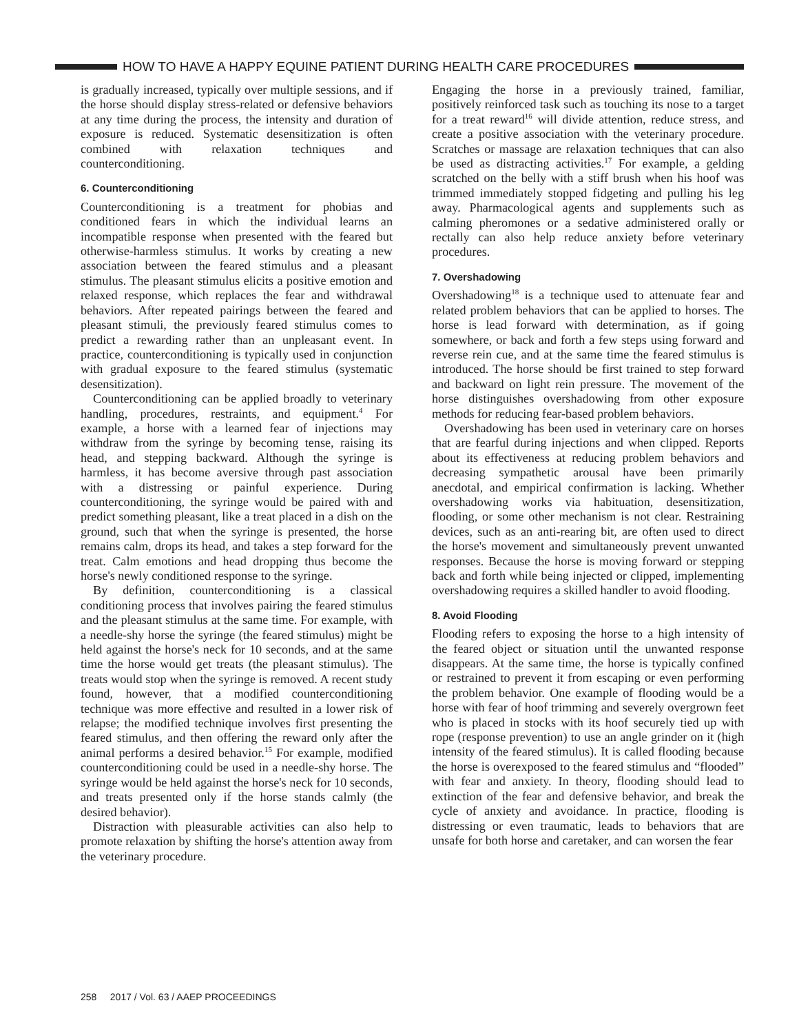HOW TO HAVE A HAPPY EQUINE PATIENT DURING HEALTH CARE PROCEDURES
is gradually increased, typically over multiple sessions, and if the horse should display stress-related or defensive behaviors at any time during the process, the intensity and duration of exposure is reduced. Systematic desensitization is often combined with relaxation techniques and counterconditioning.
6. Counterconditioning
Counterconditioning is a treatment for phobias and conditioned fears in which the individual learns an incompatible response when presented with the feared but otherwise-harmless stimulus. It works by creating a new association between the feared stimulus and a pleasant stimulus. The pleasant stimulus elicits a positive emotion and relaxed response, which replaces the fear and withdrawal behaviors. After repeated pairings between the feared and pleasant stimuli, the previously feared stimulus comes to predict a rewarding rather than an unpleasant event. In practice, counterconditioning is typically used in conjunction with gradual exposure to the feared stimulus (systematic desensitization).
Counterconditioning can be applied broadly to veterinary handling, procedures, restraints, and equipment.<sup>4</sup> For example, a horse with a learned fear of injections may withdraw from the syringe by becoming tense, raising its head, and stepping backward. Although the syringe is harmless, it has become aversive through past association with a distressing or painful experience. During counterconditioning, the syringe would be paired with and predict something pleasant, like a treat placed in a dish on the ground, such that when the syringe is presented, the horse remains calm, drops its head, and takes a step forward for the treat. Calm emotions and head dropping thus become the horse's newly conditioned response to the syringe.
By definition, counterconditioning is a classical conditioning process that involves pairing the feared stimulus and the pleasant stimulus at the same time. For example, with a needle-shy horse the syringe (the feared stimulus) might be held against the horse's neck for 10 seconds, and at the same time the horse would get treats (the pleasant stimulus). The treats would stop when the syringe is removed. A recent study found, however, that a modified counterconditioning technique was more effective and resulted in a lower risk of relapse; the modified technique involves first presenting the feared stimulus, and then offering the reward only after the animal performs a desired behavior.<sup>15</sup> For example, modified counterconditioning could be used in a needle-shy horse. The syringe would be held against the horse's neck for 10 seconds, and treats presented only if the horse stands calmly (the desired behavior).
Distraction with pleasurable activities can also help to promote relaxation by shifting the horse's attention away from the veterinary procedure.
Engaging the horse in a previously trained, familiar, positively reinforced task such as touching its nose to a target for a treat reward<sup>16</sup> will divide attention, reduce stress, and create a positive association with the veterinary procedure. Scratches or massage are relaxation techniques that can also be used as distracting activities.<sup>17</sup> For example, a gelding scratched on the belly with a stiff brush when his hoof was trimmed immediately stopped fidgeting and pulling his leg away. Pharmacological agents and supplements such as calming pheromones or a sedative administered orally or rectally can also help reduce anxiety before veterinary procedures.
7. Overshadowing
Overshadowing<sup>18</sup> is a technique used to attenuate fear and related problem behaviors that can be applied to horses. The horse is lead forward with determination, as if going somewhere, or back and forth a few steps using forward and reverse rein cue, and at the same time the feared stimulus is introduced. The horse should be first trained to step forward and backward on light rein pressure. The movement of the horse distinguishes overshadowing from other exposure methods for reducing fear-based problem behaviors.
Overshadowing has been used in veterinary care on horses that are fearful during injections and when clipped. Reports about its effectiveness at reducing problem behaviors and decreasing sympathetic arousal have been primarily anecdotal, and empirical confirmation is lacking. Whether overshadowing works via habituation, desensitization, flooding, or some other mechanism is not clear. Restraining devices, such as an anti-rearing bit, are often used to direct the horse's movement and simultaneously prevent unwanted responses. Because the horse is moving forward or stepping back and forth while being injected or clipped, implementing overshadowing requires a skilled handler to avoid flooding.
8. Avoid Flooding
Flooding refers to exposing the horse to a high intensity of the feared object or situation until the unwanted response disappears. At the same time, the horse is typically confined or restrained to prevent it from escaping or even performing the problem behavior. One example of flooding would be a horse with fear of hoof trimming and severely overgrown feet who is placed in stocks with its hoof securely tied up with rope (response prevention) to use an angle grinder on it (high intensity of the feared stimulus). It is called flooding because the horse is overexposed to the feared stimulus and “flooded” with fear and anxiety. In theory, flooding should lead to extinction of the fear and defensive behavior, and break the cycle of anxiety and avoidance. In practice, flooding is distressing or even traumatic, leads to behaviors that are unsafe for both horse and caretaker, and can worsen the fear
258 2017 / Vol. 63 / AAEP PROCEEDINGS